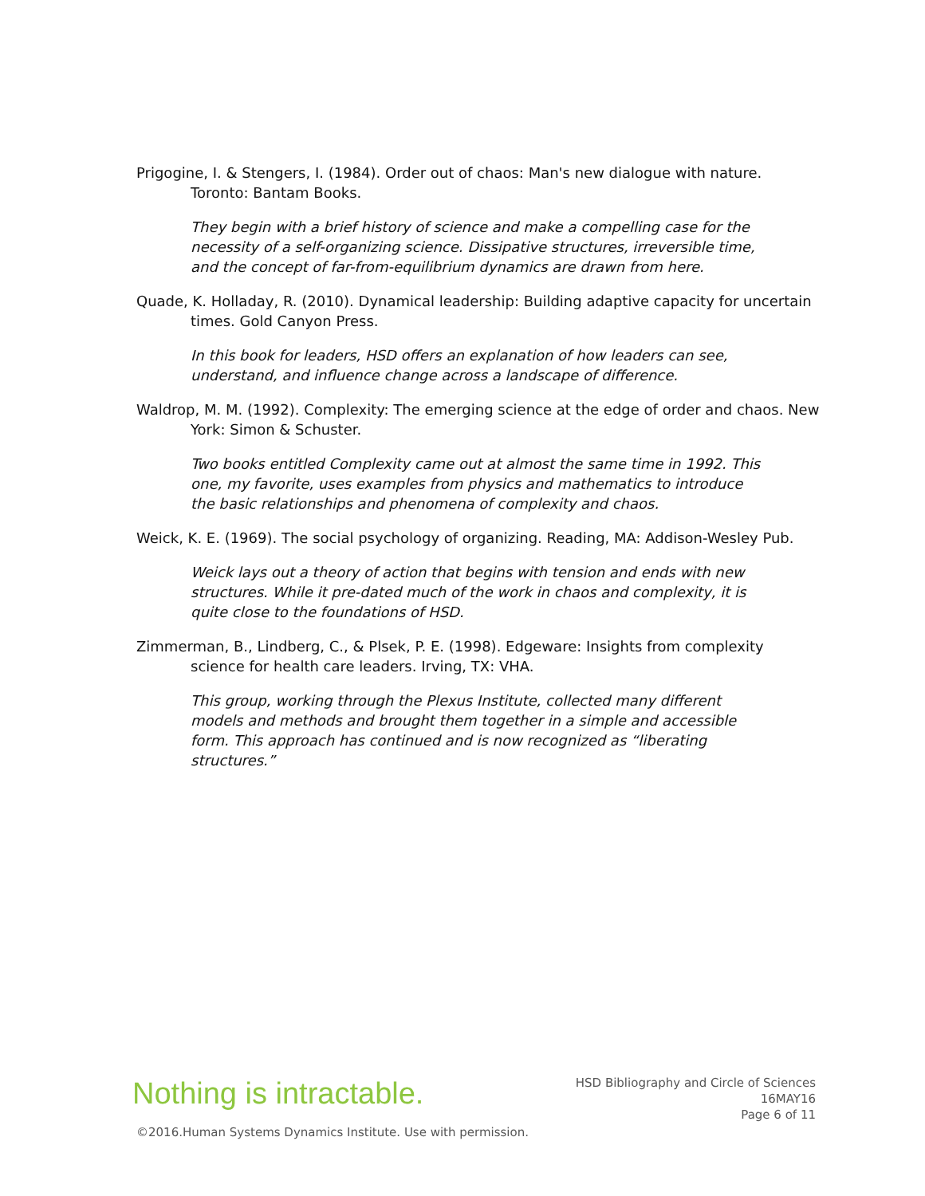Prigogine, I. & Stengers, I. (1984). Order out of chaos: Man's new dialogue with nature. Toronto: Bantam Books.
They begin with a brief history of science and make a compelling case for the necessity of a self-organizing science. Dissipative structures, irreversible time, and the concept of far-from-equilibrium dynamics are drawn from here.
Quade, K. Holladay, R. (2010). Dynamical leadership: Building adaptive capacity for uncertain times. Gold Canyon Press.
In this book for leaders, HSD offers an explanation of how leaders can see, understand, and influence change across a landscape of difference.
Waldrop, M. M. (1992). Complexity: The emerging science at the edge of order and chaos. New York: Simon & Schuster.
Two books entitled Complexity came out at almost the same time in 1992. This one, my favorite, uses examples from physics and mathematics to introduce the basic relationships and phenomena of complexity and chaos.
Weick, K. E. (1969). The social psychology of organizing. Reading, MA: Addison-Wesley Pub.
Weick lays out a theory of action that begins with tension and ends with new structures. While it pre-dated much of the work in chaos and complexity, it is quite close to the foundations of HSD.
Zimmerman, B., Lindberg, C., & Plsek, P. E. (1998). Edgeware: Insights from complexity science for health care leaders. Irving, TX: VHA.
This group, working through the Plexus Institute, collected many different models and methods and brought them together in a simple and accessible form. This approach has continued and is now recognized as “liberating structures.”
Nothing is intractable.
HSD Bibliography and Circle of Sciences
16MAY16
Page 6 of 11
©2016.Human Systems Dynamics Institute. Use with permission.